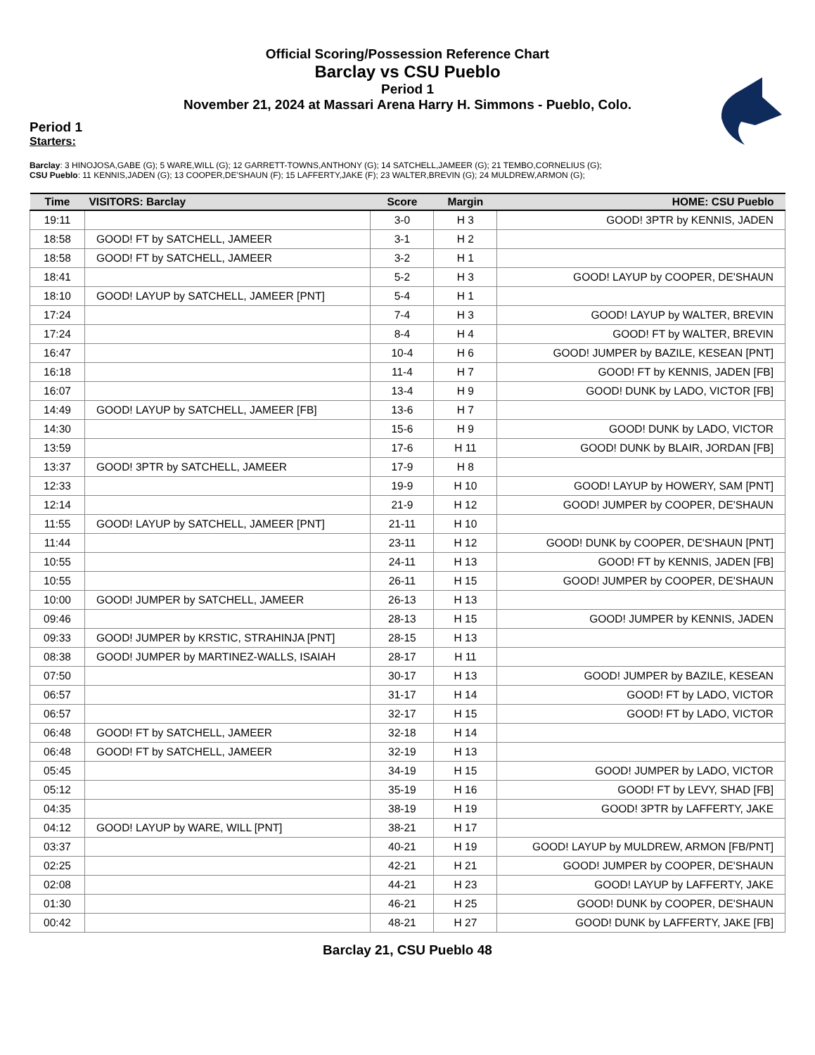Official Scoring/Possession Reference Chart
Barclay vs CSU Pueblo
Period 1
November 21, 2024 at Massari Arena Harry H. Simmons - Pueblo, Colo.
Period 1
Starters:
Barclay: 3 HINOJOSA,GABE (G); 5 WARE,WILL (G); 12 GARRETT-TOWNS,ANTHONY (G); 14 SATCHELL,JAMEER (G); 21 TEMBO,CORNELIUS (G);
CSU Pueblo: 11 KENNIS,JADEN (G); 13 COOPER,DE'SHAUN (F); 15 LAFFERTY,JAKE (F); 23 WALTER,BREVIN (G); 24 MULDREW,ARMON (G);
| Time | VISITORS: Barclay | Score | Margin | HOME: CSU Pueblo |
| --- | --- | --- | --- | --- |
| 19:11 | | 3-0 | H 3 | GOOD! 3PTR by KENNIS, JADEN |
| 18:58 | GOOD! FT by SATCHELL, JAMEER | 3-1 | H 2 | |
| 18:58 | GOOD! FT by SATCHELL, JAMEER | 3-2 | H 1 | |
| 18:41 | | 5-2 | H 3 | GOOD! LAYUP by COOPER, DE'SHAUN |
| 18:10 | GOOD! LAYUP by SATCHELL, JAMEER [PNT] | 5-4 | H 1 | |
| 17:24 | | 7-4 | H 3 | GOOD! LAYUP by WALTER, BREVIN |
| 17:24 | | 8-4 | H 4 | GOOD! FT by WALTER, BREVIN |
| 16:47 | | 10-4 | H 6 | GOOD! JUMPER by BAZILE, KESEAN [PNT] |
| 16:18 | | 11-4 | H 7 | GOOD! FT by KENNIS, JADEN [FB] |
| 16:07 | | 13-4 | H 9 | GOOD! DUNK by LADO, VICTOR [FB] |
| 14:49 | GOOD! LAYUP by SATCHELL, JAMEER [FB] | 13-6 | H 7 | |
| 14:30 | | 15-6 | H 9 | GOOD! DUNK by LADO, VICTOR |
| 13:59 | | 17-6 | H 11 | GOOD! DUNK by BLAIR, JORDAN [FB] |
| 13:37 | GOOD! 3PTR by SATCHELL, JAMEER | 17-9 | H 8 | |
| 12:33 | | 19-9 | H 10 | GOOD! LAYUP by HOWERY, SAM [PNT] |
| 12:14 | | 21-9 | H 12 | GOOD! JUMPER by COOPER, DE'SHAUN |
| 11:55 | GOOD! LAYUP by SATCHELL, JAMEER [PNT] | 21-11 | H 10 | |
| 11:44 | | 23-11 | H 12 | GOOD! DUNK by COOPER, DE'SHAUN [PNT] |
| 10:55 | | 24-11 | H 13 | GOOD! FT by KENNIS, JADEN [FB] |
| 10:55 | | 26-11 | H 15 | GOOD! JUMPER by COOPER, DE'SHAUN |
| 10:00 | GOOD! JUMPER by SATCHELL, JAMEER | 26-13 | H 13 | |
| 09:46 | | 28-13 | H 15 | GOOD! JUMPER by KENNIS, JADEN |
| 09:33 | GOOD! JUMPER by KRSTIC, STRAHINJA [PNT] | 28-15 | H 13 | |
| 08:38 | GOOD! JUMPER by MARTINEZ-WALLS, ISAIAH | 28-17 | H 11 | |
| 07:50 | | 30-17 | H 13 | GOOD! JUMPER by BAZILE, KESEAN |
| 06:57 | | 31-17 | H 14 | GOOD! FT by LADO, VICTOR |
| 06:57 | | 32-17 | H 15 | GOOD! FT by LADO, VICTOR |
| 06:48 | GOOD! FT by SATCHELL, JAMEER | 32-18 | H 14 | |
| 06:48 | GOOD! FT by SATCHELL, JAMEER | 32-19 | H 13 | |
| 05:45 | | 34-19 | H 15 | GOOD! JUMPER by LADO, VICTOR |
| 05:12 | | 35-19 | H 16 | GOOD! FT by LEVY, SHAD [FB] |
| 04:35 | | 38-19 | H 19 | GOOD! 3PTR by LAFFERTY, JAKE |
| 04:12 | GOOD! LAYUP by WARE, WILL [PNT] | 38-21 | H 17 | |
| 03:37 | | 40-21 | H 19 | GOOD! LAYUP by MULDREW, ARMON [FB/PNT] |
| 02:25 | | 42-21 | H 21 | GOOD! JUMPER by COOPER, DE'SHAUN |
| 02:08 | | 44-21 | H 23 | GOOD! LAYUP by LAFFERTY, JAKE |
| 01:30 | | 46-21 | H 25 | GOOD! DUNK by COOPER, DE'SHAUN |
| 00:42 | | 48-21 | H 27 | GOOD! DUNK by LAFFERTY, JAKE [FB] |
Barclay 21, CSU Pueblo 48